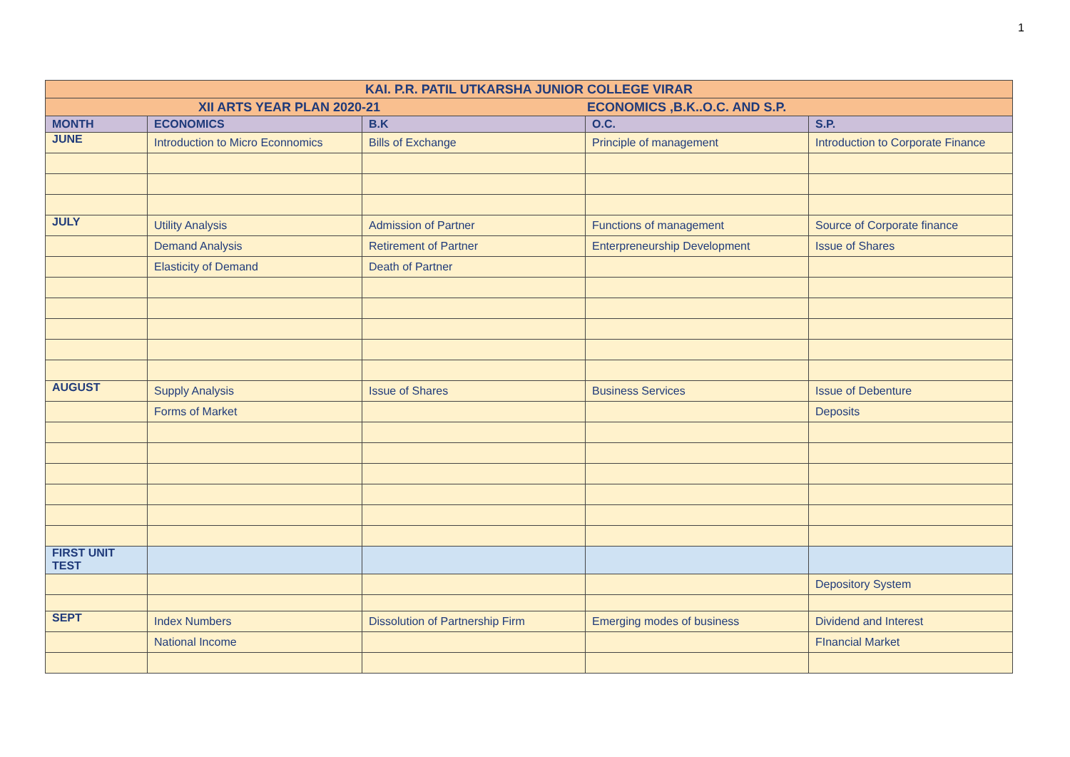1
| KAI. P.R. PATIL UTKARSHA JUNIOR COLLEGE VIRAR | | | | |
| XII ARTS YEAR PLAN 2020-21 ECONOMICS ,B.K..O.C. AND S.P. | | | | |
| MONTH | ECONOMICS | B.K | O.C. | S.P. |
| JUNE | Introduction to Micro Econnomics | Bills of Exchange | Principle of management | Introduction to Corporate Finance |
| JULY | Utility Analysis | Admission of Partner | Functions of management | Source of Corporate finance |
| | Demand Analysis | Retirement of Partner | Enterpreneurship Development | Issue of Shares |
| | Elasticity of Demand | Death of Partner | | |
| AUGUST | Supply Analysis | Issue of Shares | Business Services | Issue of Debenture |
| | Forms of Market | | | Deposits |
| FIRST UNIT TEST | | | | |
| | | | | Depository System |
| SEPT | Index Numbers | Dissolution of Partnership Firm | Emerging modes of business | Dividend and Interest |
| | National Income | | | FInancial Market |